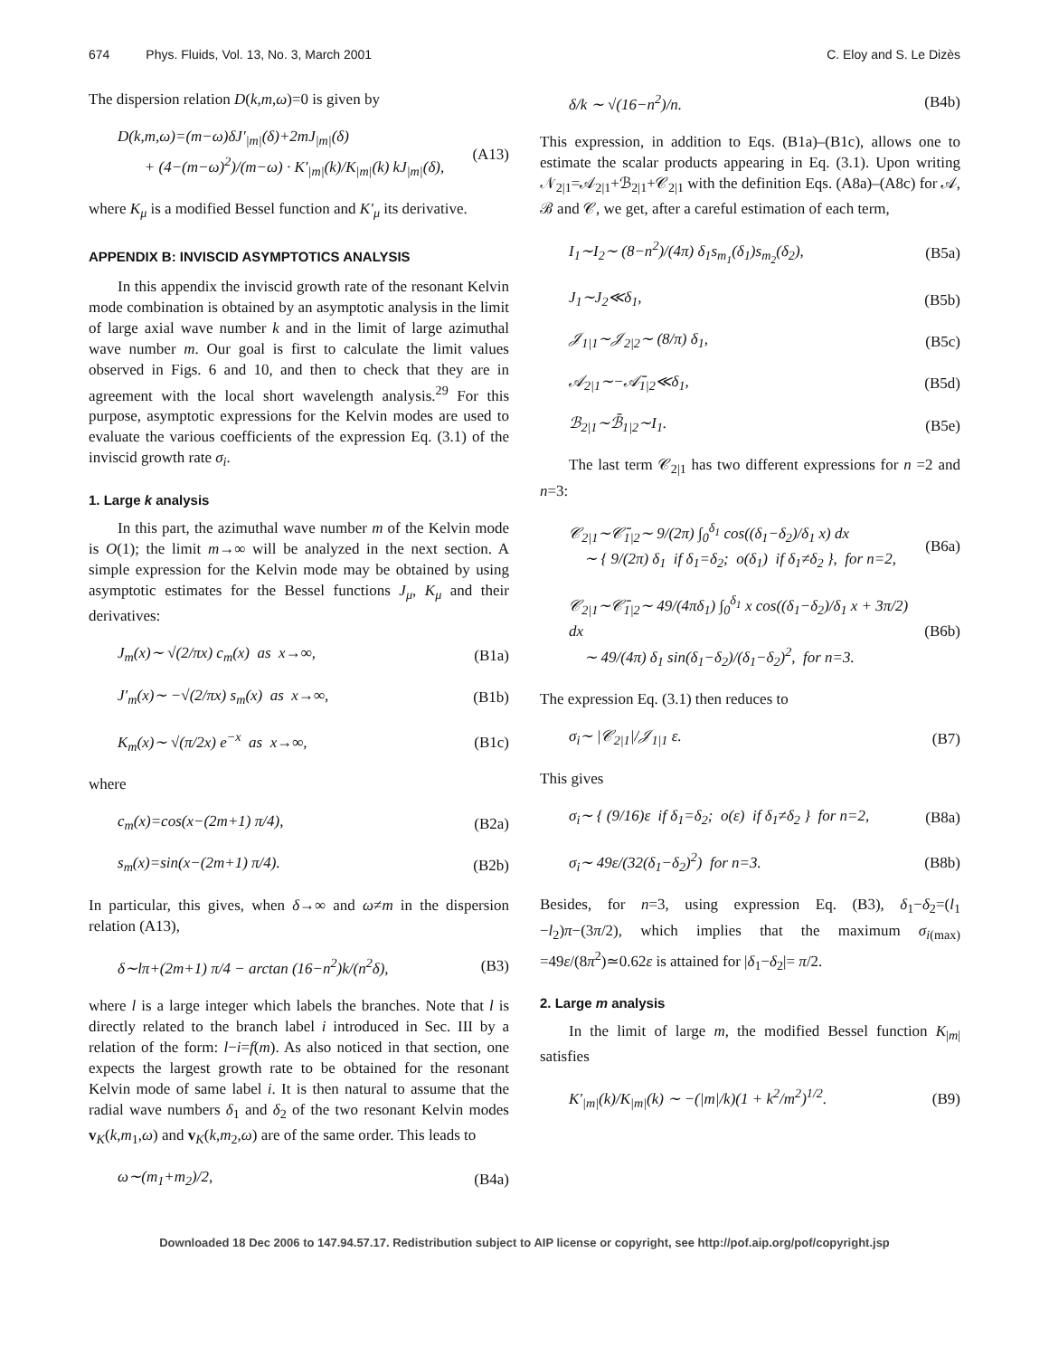674 Phys. Fluids, Vol. 13, No. 3, March 2001 C. Eloy and S. Le Dizès
The dispersion relation D(k,m,ω)=0 is given by
D(k,m,ω)=(m−ω)δJ′<sub>|m|</sub>(δ)+2mJ<sub>|m|</sub>(δ)
+ (4−(m−ω)<sup>2</sup>)/(m−ω) · K′<sub>|m|</sub>(k)/K<sub>|m|</sub>(k) kJ<sub>|m|</sub>(δ), (A13)
where K<sub>μ</sub> is a modified Bessel function and K′<sub>μ</sub> its derivative.
APPENDIX B: INVISCID ASYMPTOTICS ANALYSIS
In this appendix the inviscid growth rate of the resonant Kelvin mode combination is obtained by an asymptotic analysis in the limit of large axial wave number k and in the limit of large azimuthal wave number m. Our goal is first to calculate the limit values observed in Figs. 6 and 10, and then to check that they are in agreement with the local short wavelength analysis.<sup>29</sup> For this purpose, asymptotic expressions for the Kelvin modes are used to evaluate the various coefficients of the expression Eq. (3.1) of the inviscid growth rate σ<sub>i</sub>.
1. Large k analysis
In this part, the azimuthal wave number m of the Kelvin mode is O(1); the limit m→∞ will be analyzed in the next section. A simple expression for the Kelvin mode may be obtained by using asymptotic estimates for the Bessel functions J<sub>μ</sub>, K<sub>μ</sub> and their derivatives:
J<sub>m</sub>(x)∼ √(2/πx) c<sub>m</sub>(x) as x→∞, (B1a)
J′<sub>m</sub>(x)∼ −√(2/πx) s<sub>m</sub>(x) as x→∞, (B1b)
K<sub>m</sub>(x)∼ √(π/2x) e<sup>−x</sup> as x→∞, (B1c)
where
c<sub>m</sub>(x)=cos(x−(2m+1) π/4), (B2a)
s<sub>m</sub>(x)=sin(x−(2m+1) π/4). (B2b)
In particular, this gives, when δ→∞ and ω≠m in the dispersion relation (A13),
δ∼lπ+(2m+1) π/4 − arctan (16−n<sup>2</sup>)k/(n<sup>2</sup>δ), (B3)
where l is a large integer which labels the branches. Note that l is directly related to the branch label i introduced in Sec. III by a relation of the form: l−i=f(m). As also noticed in that section, one expects the largest growth rate to be obtained for the resonant Kelvin mode of same label i. It is then natural to assume that the radial wave numbers δ<sub>1</sub> and δ<sub>2</sub> of the two resonant Kelvin modes v<sub>K</sub>(k,m<sub>1</sub>,ω) and v<sub>K</sub>(k,m<sub>2</sub>,ω) are of the same order. This leads to
ω∼(m<sub>1</sub>+m<sub>2</sub>)/2, (B4a)
δ/k ∼ √(16−n<sup>2</sup>)/n. (B4b)
This expression, in addition to Eqs. (B1a)–(B1c), allows one to estimate the scalar products appearing in Eq. (3.1). Upon writing 𝒩<sub>2|1</sub>=𝒜<sub>2|1</sub>+ℬ<sub>2|1</sub>+𝒞<sub>2|1</sub> with the definition Eqs. (A8a)–(A8c) for 𝒜, ℬ and 𝒞, we get, after a careful estimation of each term,
I<sub>1</sub>∼I<sub>2</sub>∼ (8−n<sup>2</sup>)/(4π) δ<sub>1</sub>s<sub>m<sub>1</sub></sub>(δ<sub>1</sub>)s<sub>m<sub>2</sub></sub>(δ<sub>2</sub>), (B5a)
J<sub>1</sub>∼J<sub>2</sub>≪δ<sub>1</sub>, (B5b)
𝒥<sub>1|1</sub>∼𝒥<sub>2|2</sub>∼ (8/π) δ<sub>1</sub>, (B5c)
𝒜<sub>2|1</sub>∼−𝒜̄<sub>1|2</sub>≪δ<sub>1</sub>, (B5d)
ℬ<sub>2|1</sub>∼ℬ̄<sub>1|2</sub>∼I<sub>1</sub>. (B5e)
The last term 𝒞<sub>2|1</sub> has two different expressions for n =2 and n=3:
𝒞<sub>2|1</sub>∼𝒞̄<sub>1|2</sub>∼ 9/(2π) ∫<sub>0</sub><sup>δ<sub>1</sub></sup> cos((δ<sub>1</sub>−δ<sub>2</sub>)/δ<sub>1</sub> x) dx
∼ { 9/(2π) δ<sub>1</sub> if δ<sub>1</sub>=δ<sub>2</sub>; o(δ<sub>1</sub>) if δ<sub>1</sub>≠δ<sub>2</sub> }, for n=2, (B6a)
𝒞<sub>2|1</sub>∼𝒞̄<sub>1|2</sub>∼ 49/(4πδ<sub>1</sub>) ∫<sub>0</sub><sup>δ<sub>1</sub></sup> x cos((δ<sub>1</sub>−δ<sub>2</sub>)/δ<sub>1</sub> x + 3π/2) dx
∼ 49/(4π) δ<sub>1</sub> sin(δ<sub>1</sub>−δ<sub>2</sub>)/(δ<sub>1</sub>−δ<sub>2</sub>)<sup>2</sup>, for n=3. (B6b)
The expression Eq. (3.1) then reduces to
σ<sub>i</sub>∼ |𝒞<sub>2|1</sub>|/𝒥<sub>1|1</sub> ε. (B7)
This gives
σ<sub>i</sub>∼ { (9/16)ε if δ<sub>1</sub>=δ<sub>2</sub>; o(ε) if δ<sub>1</sub>≠δ<sub>2</sub> } for n=2, (B8a)
σ<sub>i</sub>∼ 49ε/(32(δ<sub>1</sub>−δ<sub>2</sub>)<sup>2</sup>) for n=3. (B8b)
Besides, for n=3, using expression Eq. (B3), δ<sub>1</sub>−δ<sub>2</sub>=(l<sub>1</sub> −l<sub>2</sub>)π−(3π/2), which implies that the maximum σ<sub>i(max)</sub> =49ε/(8π<sup>2</sup>)≃0.62ε is attained for |δ<sub>1</sub>−δ<sub>2</sub>|= π/2.
2. Large m analysis
In the limit of large m, the modified Bessel function K<sub>|m|</sub> satisfies
K′<sub>|m|</sub>(k)/K<sub>|m|</sub>(k) ∼ −(|m|/k)(1 + k<sup>2</sup>/m<sup>2</sup>)<sup>1/2</sup>. (B9)
Downloaded 18 Dec 2006 to 147.94.57.17. Redistribution subject to AIP license or copyright, see http://pof.aip.org/pof/copyright.jsp